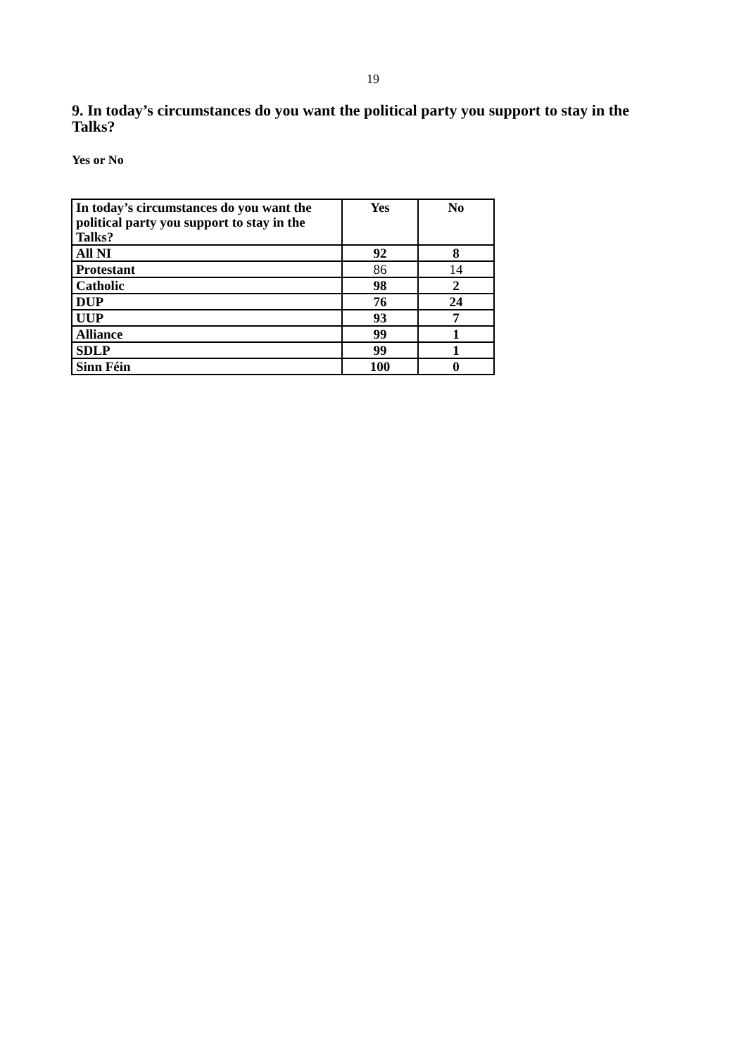19
9. In today’s circumstances do you want the political party you support to stay in the Talks?
Yes or No
| In today’s circumstances do you want the political party you support to stay in the Talks? | Yes | No |
| --- | --- | --- |
| All NI | 92 | 8 |
| Protestant | 86 | 14 |
| Catholic | 98 | 2 |
| DUP | 76 | 24 |
| UUP | 93 | 7 |
| Alliance | 99 | 1 |
| SDLP | 99 | 1 |
| Sinn Féin | 100 | 0 |